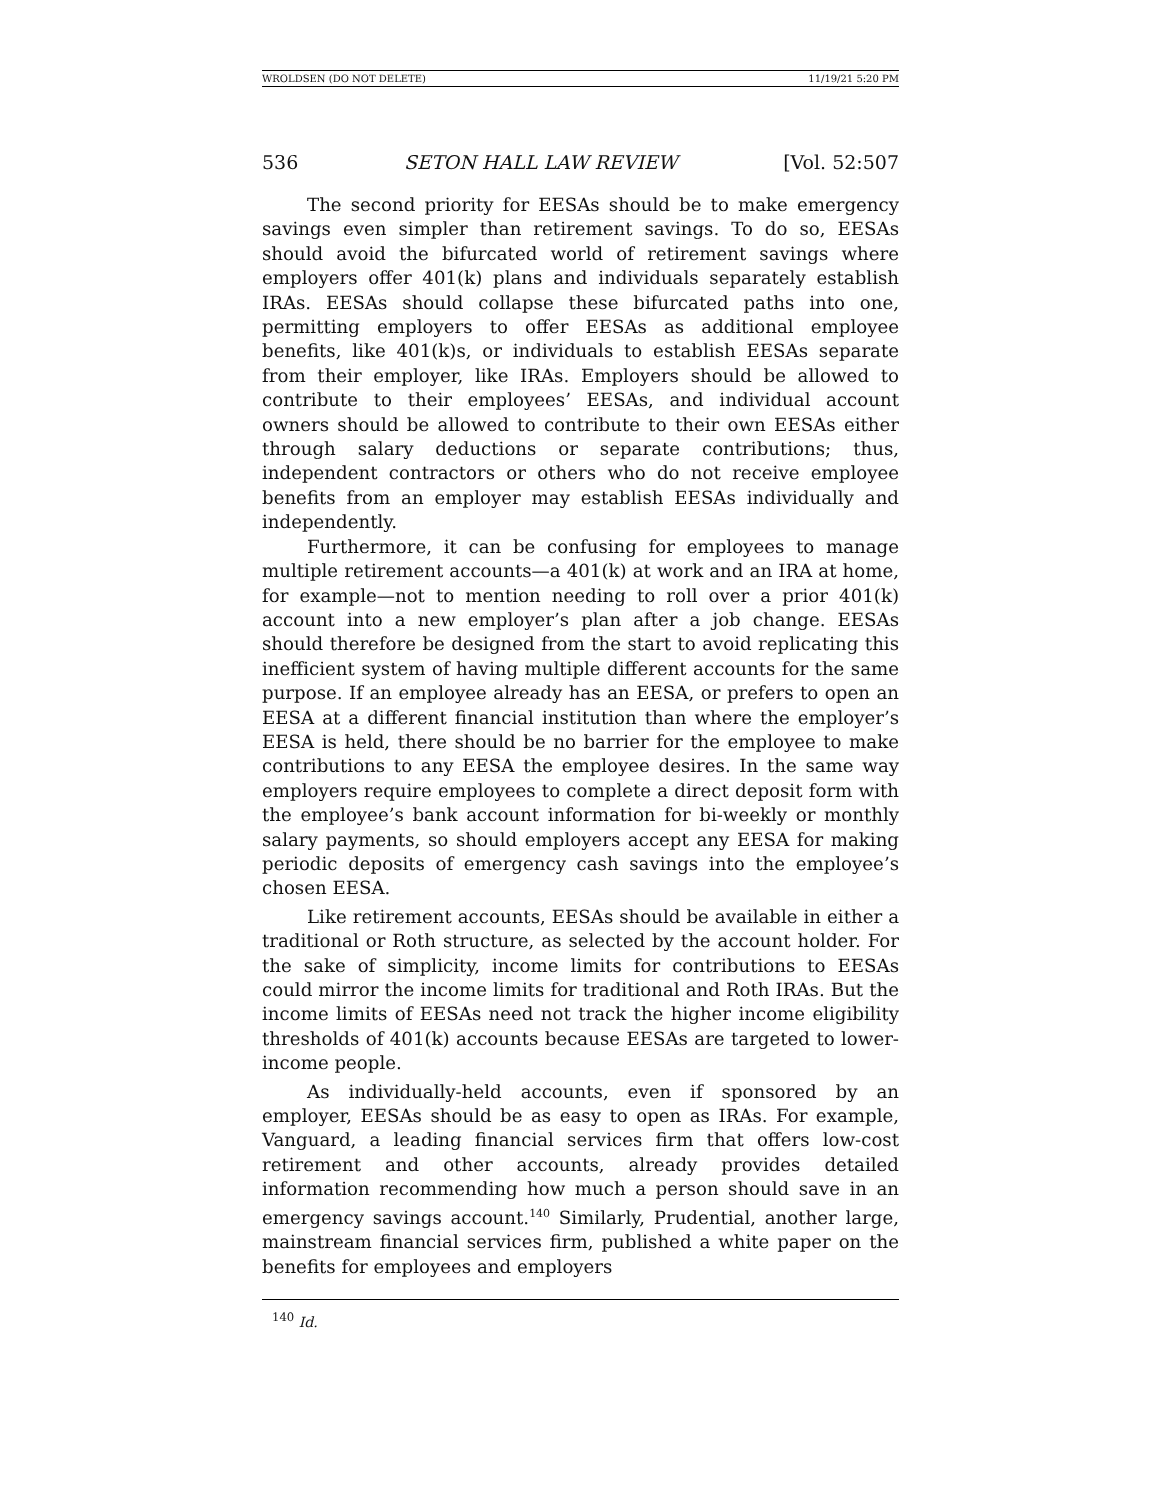WROLDSEN (DO NOT DELETE) 11/19/21 5:20 PM
536 SETON HALL LAW REVIEW [Vol. 52:507
The second priority for EESAs should be to make emergency savings even simpler than retirement savings. To do so, EESAs should avoid the bifurcated world of retirement savings where employers offer 401(k) plans and individuals separately establish IRAs. EESAs should collapse these bifurcated paths into one, permitting employers to offer EESAs as additional employee benefits, like 401(k)s, or individuals to establish EESAs separate from their employer, like IRAs. Employers should be allowed to contribute to their employees’ EESAs, and individual account owners should be allowed to contribute to their own EESAs either through salary deductions or separate contributions; thus, independent contractors or others who do not receive employee benefits from an employer may establish EESAs individually and independently.
Furthermore, it can be confusing for employees to manage multiple retirement accounts—a 401(k) at work and an IRA at home, for example—not to mention needing to roll over a prior 401(k) account into a new employer’s plan after a job change. EESAs should therefore be designed from the start to avoid replicating this inefficient system of having multiple different accounts for the same purpose. If an employee already has an EESA, or prefers to open an EESA at a different financial institution than where the employer’s EESA is held, there should be no barrier for the employee to make contributions to any EESA the employee desires. In the same way employers require employees to complete a direct deposit form with the employee’s bank account information for bi-weekly or monthly salary payments, so should employers accept any EESA for making periodic deposits of emergency cash savings into the employee’s chosen EESA.
Like retirement accounts, EESAs should be available in either a traditional or Roth structure, as selected by the account holder. For the sake of simplicity, income limits for contributions to EESAs could mirror the income limits for traditional and Roth IRAs. But the income limits of EESAs need not track the higher income eligibility thresholds of 401(k) accounts because EESAs are targeted to lower-income people.
As individually-held accounts, even if sponsored by an employer, EESAs should be as easy to open as IRAs. For example, Vanguard, a leading financial services firm that offers low-cost retirement and other accounts, already provides detailed information recommending how much a person should save in an emergency savings account.<sup>140</sup> Similarly, Prudential, another large, mainstream financial services firm, published a white paper on the benefits for employees and employers
<sup>140</sup> Id.